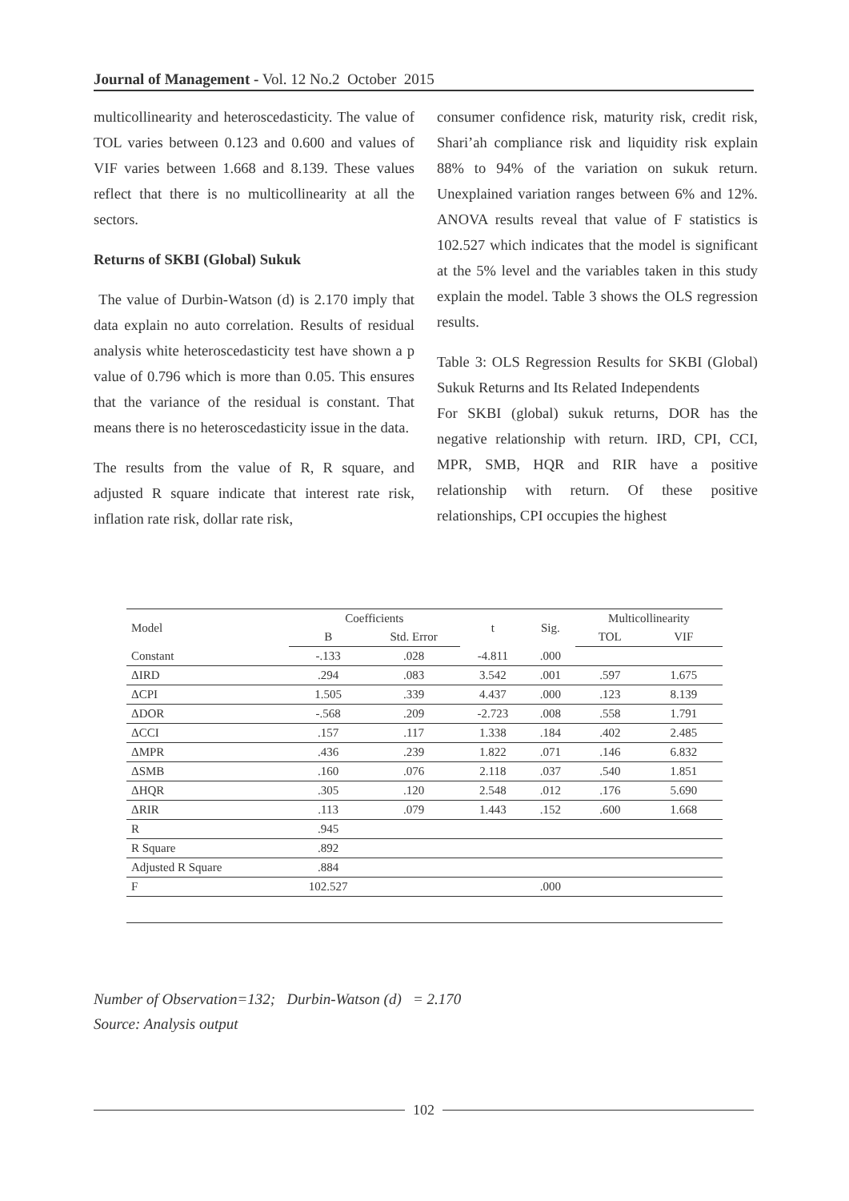Journal of Management - Vol. 12 No.2 October 2015
multicollinearity and heteroscedasticity. The value of TOL varies between 0.123 and 0.600 and values of VIF varies between 1.668 and 8.139. These values reflect that there is no multicollinearity at all the sectors.
Returns of SKBI (Global) Sukuk
The value of Durbin-Watson (d) is 2.170 imply that data explain no auto correlation. Results of residual analysis white heteroscedasticity test have shown a p value of 0.796 which is more than 0.05. This ensures that the variance of the residual is constant. That means there is no heteroscedasticity issue in the data.
The results from the value of R, R square, and adjusted R square indicate that interest rate risk, inflation rate risk, dollar rate risk,
consumer confidence risk, maturity risk, credit risk, Shari’ah compliance risk and liquidity risk explain 88% to 94% of the variation on sukuk return. Unexplained variation ranges between 6% and 12%. ANOVA results reveal that value of F statistics is 102.527 which indicates that the model is significant at the 5% level and the variables taken in this study explain the model. Table 3 shows the OLS regression results.
Table 3: OLS Regression Results for SKBI (Global) Sukuk Returns and Its Related Independents
For SKBI (global) sukuk returns, DOR has the negative relationship with return. IRD, CPI, CCI, MPR, SMB, HQR and RIR have a positive relationship with return. Of these positive relationships, CPI occupies the highest
| Model | Coefficients | | t | Sig. | Multicollinearity | |
| --- | --- | --- | --- | --- | --- | --- |
| | B | Std. Error | | | TOL | VIF |
| Constant | -.133 | .028 | -4.811 | .000 | | |
| ΔIRD | .294 | .083 | 3.542 | .001 | .597 | 1.675 |
| ΔCPI | 1.505 | .339 | 4.437 | .000 | .123 | 8.139 |
| ΔDOR | -.568 | .209 | -2.723 | .008 | .558 | 1.791 |
| ΔCCI | .157 | .117 | 1.338 | .184 | .402 | 2.485 |
| ΔMPR | .436 | .239 | 1.822 | .071 | .146 | 6.832 |
| ΔSMB | .160 | .076 | 2.118 | .037 | .540 | 1.851 |
| ΔHQR | .305 | .120 | 2.548 | .012 | .176 | 5.690 |
| ΔRIR | .113 | .079 | 1.443 | .152 | .600 | 1.668 |
| R | .945 | | | | | |
| R Square | .892 | | | | | |
| Adjusted R Square | .884 | | | | | |
| F | 102.527 | | | .000 | | |
Number of Observation=132; Durbin-Watson (d) = 2.170
Source: Analysis output
102